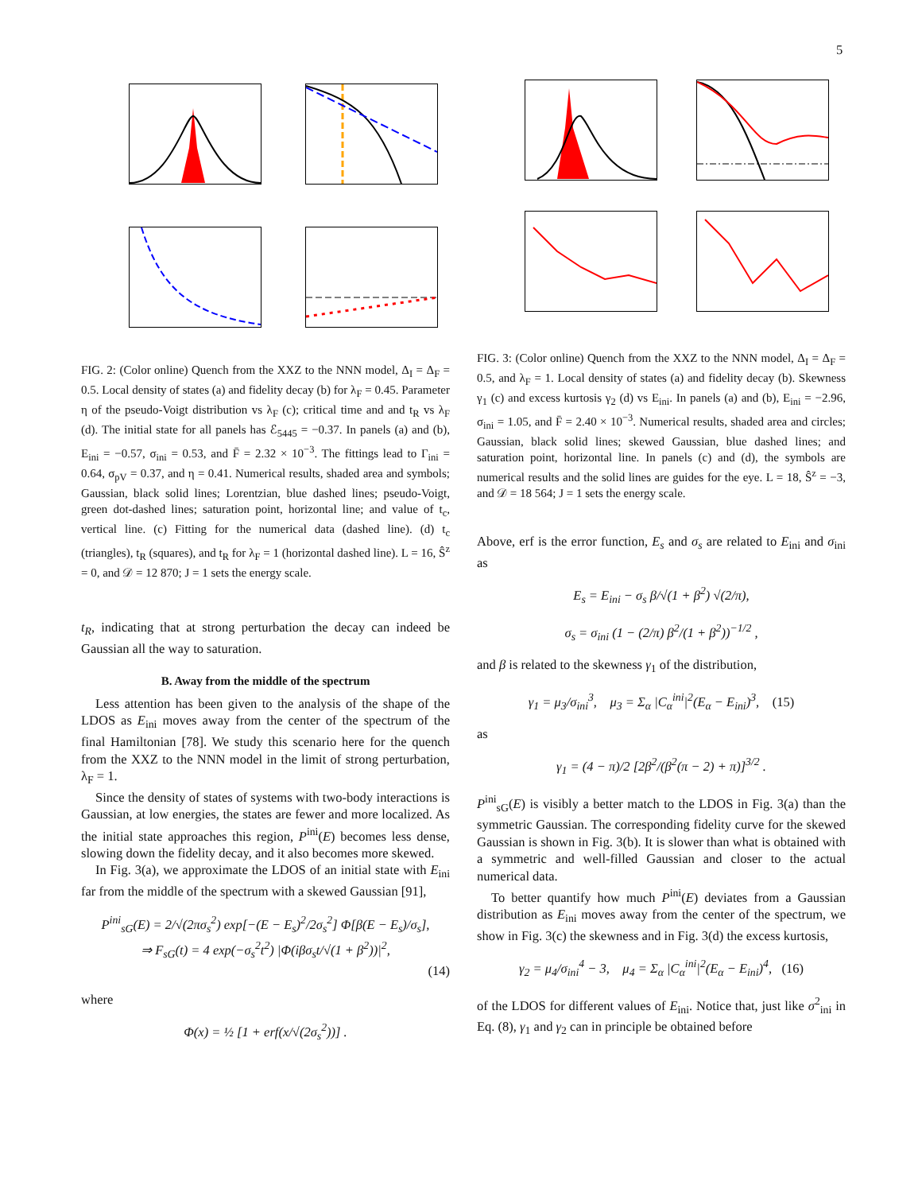5
FIG. 2: (Color online) Quench from the XXZ to the NNN model, Δ<sub>I</sub> = Δ<sub>F</sub> = 0.5. Local density of states (a) and fidelity decay (b) for λ<sub>F</sub> = 0.45. Parameter η of the pseudo-Voigt distribution vs λ<sub>F</sub> (c); critical time and and t<sub>R</sub> vs λ<sub>F</sub> (d). The initial state for all panels has ℰ<sub>5445</sub> = −0.37. In panels (a) and (b), E<sub>ini</sub> = −0.57, σ<sub>ini</sub> = 0.53, and F̄ = 2.32 × 10<sup>−3</sup>. The fittings lead to Γ<sub>ini</sub> = 0.64, σ<sub>pV</sub> = 0.37, and η = 0.41. Numerical results, shaded area and symbols; Gaussian, black solid lines; Lorentzian, blue dashed lines; pseudo-Voigt, green dot-dashed lines; saturation point, horizontal line; and value of t<sub>c</sub>, vertical line. (c) Fitting for the numerical data (dashed line). (d) t<sub>c</sub> (triangles), t<sub>R</sub> (squares), and t<sub>R</sub> for λ<sub>F</sub> = 1 (horizontal dashed line). L = 16, Ŝ<sup>z</sup> = 0, and 𝒟 = 12 870; J = 1 sets the energy scale.
t<sub>R</sub>, indicating that at strong perturbation the decay can indeed be Gaussian all the way to saturation.
B. Away from the middle of the spectrum
Less attention has been given to the analysis of the shape of the LDOS as E<sub>ini</sub> moves away from the center of the spectrum of the final Hamiltonian [78]. We study this scenario here for the quench from the XXZ to the NNN model in the limit of strong perturbation, λ<sub>F</sub> = 1.
Since the density of states of systems with two-body interactions is Gaussian, at low energies, the states are fewer and more localized. As the initial state approaches this region, P<sup>ini</sup>(E) becomes less dense, slowing down the fidelity decay, and it also becomes more skewed.
In Fig. 3(a), we approximate the LDOS of an initial state with E<sub>ini</sub> far from the middle of the spectrum with a skewed Gaussian [91],
P<sup>ini</sup><sub>sG</sub>(E) = 2/√(2πσ<sub>s</sub><sup>2</sup>) exp[−(E − E<sub>s</sub>)<sup>2</sup>/2σ<sub>s</sub><sup>2</sup>] Φ[β(E − E<sub>s</sub>)/σ<sub>s</sub>],
⇒ F<sub>sG</sub>(t) = 4 exp(−σ<sub>s</sub><sup>2</sup>t<sup>2</sup>) |Φ(iβσ<sub>s</sub>t/√(1 + β<sup>2</sup>))|<sup>2</sup>,
(14)
where
Φ(x) = ½ [1 + erf(x/√(2σ<sub>s</sub><sup>2</sup>))] .
FIG. 3: (Color online) Quench from the XXZ to the NNN model, Δ<sub>I</sub> = Δ<sub>F</sub> = 0.5, and λ<sub>F</sub> = 1. Local density of states (a) and fidelity decay (b). Skewness γ<sub>1</sub> (c) and excess kurtosis γ<sub>2</sub> (d) vs E<sub>ini</sub>. In panels (a) and (b), E<sub>ini</sub> = −2.96, σ<sub>ini</sub> = 1.05, and F̄ = 2.40 × 10<sup>−3</sup>. Numerical results, shaded area and circles; Gaussian, black solid lines; skewed Gaussian, blue dashed lines; and saturation point, horizontal line. In panels (c) and (d), the symbols are numerical results and the solid lines are guides for the eye. L = 18, Ŝ<sup>z</sup> = −3, and 𝒟 = 18 564; J = 1 sets the energy scale.
Above, erf is the error function, E<sub>s</sub> and σ<sub>s</sub> are related to E<sub>ini</sub> and σ<sub>ini</sub> as
E<sub>s</sub> = E<sub>ini</sub> − σ<sub>s</sub> β/√(1 + β<sup>2</sup>) √(2/π),
σ<sub>s</sub> = σ<sub>ini</sub> (1 − (2/π) β<sup>2</sup>/(1 + β<sup>2</sup>))<sup>−1/2</sup> ,
and β is related to the skewness γ<sub>1</sub> of the distribution,
γ<sub>1</sub> = μ<sub>3</sub>/σ<sub>ini</sub><sup>3</sup>, μ<sub>3</sub> = Σ<sub>α</sub> |C<sub>α</sub><sup>ini</sup>|<sup>2</sup>(E<sub>α</sub> − E<sub>ini</sub>)<sup>3</sup>, (15)
as
γ<sub>1</sub> = (4 − π)/2 [2β<sup>2</sup>/(β<sup>2</sup>(π − 2) + π)]<sup>3/2</sup> .
P<sup>ini</sup><sub>sG</sub>(E) is visibly a better match to the LDOS in Fig. 3(a) than the symmetric Gaussian. The corresponding fidelity curve for the skewed Gaussian is shown in Fig. 3(b). It is slower than what is obtained with a symmetric and well-filled Gaussian and closer to the actual numerical data.
To better quantify how much P<sup>ini</sup>(E) deviates from a Gaussian distribution as E<sub>ini</sub> moves away from the center of the spectrum, we show in Fig. 3(c) the skewness and in Fig. 3(d) the excess kurtosis,
γ<sub>2</sub> = μ<sub>4</sub>/σ<sub>ini</sub><sup>4</sup> − 3, μ<sub>4</sub> = Σ<sub>α</sub> |C<sub>α</sub><sup>ini</sup>|<sup>2</sup>(E<sub>α</sub> − E<sub>ini</sub>)<sup>4</sup>, (16)
of the LDOS for different values of E<sub>ini</sub>. Notice that, just like σ<sup>2</sup><sub>ini</sub> in Eq. (8), γ<sub>1</sub> and γ<sub>2</sub> can in principle be obtained before